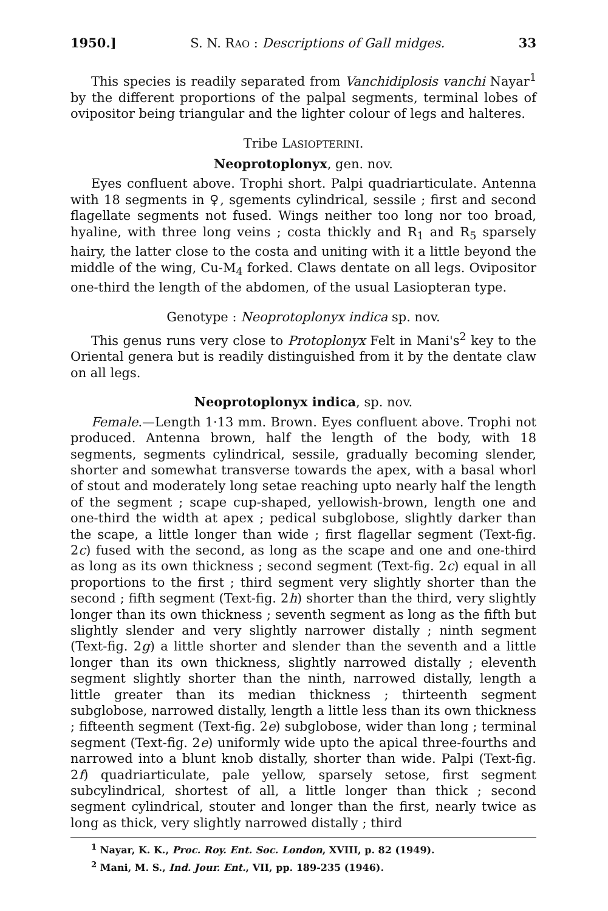1950.] S. N. RAO : Descriptions of Gall midges. 33
This species is readily separated from Vanchidiplosis vanchi Nayar<sup>1</sup> by the different proportions of the palpal segments, terminal lobes of ovipositor being triangular and the lighter colour of legs and halteres.
Tribe LASIOPTERINI.
Neoprotoplonyx, gen. nov.
Eyes confluent above. Trophi short. Palpi quadriarticulate. Antenna with 18 segments in ♀, sgements cylindrical, sessile ; first and second flagellate segments not fused. Wings neither too long nor too broad, hyaline, with three long veins ; costa thickly and R<sub>1</sub> and R<sub>5</sub> sparsely hairy, the latter close to the costa and uniting with it a little beyond the middle of the wing, Cu-M<sub>4</sub> forked. Claws dentate on all legs. Ovipositor one-third the length of the abdomen, of the usual Lasiopteran type.
Genotype : Neoprotoplonyx indica sp. nov.
This genus runs very close to Protoplonyx Felt in Mani's<sup>2</sup> key to the Oriental genera but is readily distinguished from it by the dentate claw on all legs.
Neoprotoplonyx indica, sp. nov.
Female.—Length 1·13 mm. Brown. Eyes confluent above. Trophi not produced. Antenna brown, half the length of the body, with 18 segments, segments cylindrical, sessile, gradually becoming slender, shorter and somewhat transverse towards the apex, with a basal whorl of stout and moderately long setae reaching upto nearly half the length of the segment ; scape cup-shaped, yellowish-brown, length one and one-third the width at apex ; pedical subglobose, slightly darker than the scape, a little longer than wide ; first flagellar segment (Text-fig. 2c) fused with the second, as long as the scape and one and one-third as long as its own thickness ; second segment (Text-fig. 2c) equal in all proportions to the first ; third segment very slightly shorter than the second ; fifth segment (Text-fig. 2h) shorter than the third, very slightly longer than its own thickness ; seventh segment as long as the fifth but slightly slender and very slightly narrower distally ; ninth segment (Text-fig. 2g) a little shorter and slender than the seventh and a little longer than its own thickness, slightly narrowed distally ; eleventh segment slightly shorter than the ninth, narrowed distally, length a little greater than its median thickness ; thirteenth segment subglobose, narrowed distally, length a little less than its own thickness ; fifteenth segment (Text-fig. 2e) subglobose, wider than long ; terminal segment (Text-fig. 2e) uniformly wide upto the apical three-fourths and narrowed into a blunt knob distally, shorter than wide. Palpi (Text-fig. 2f) quadriarticulate, pale yellow, sparsely setose, first segment subcylindrical, shortest of all, a little longer than thick ; second segment cylindrical, stouter and longer than the first, nearly twice as long as thick, very slightly narrowed distally ; third
<sup>1</sup> Nayar, K. K., Proc. Roy. Ent. Soc. London, XVIII, p. 82 (1949).
<sup>2</sup> Mani, M. S., Ind. Jour. Ent., VII, pp. 189-235 (1946).